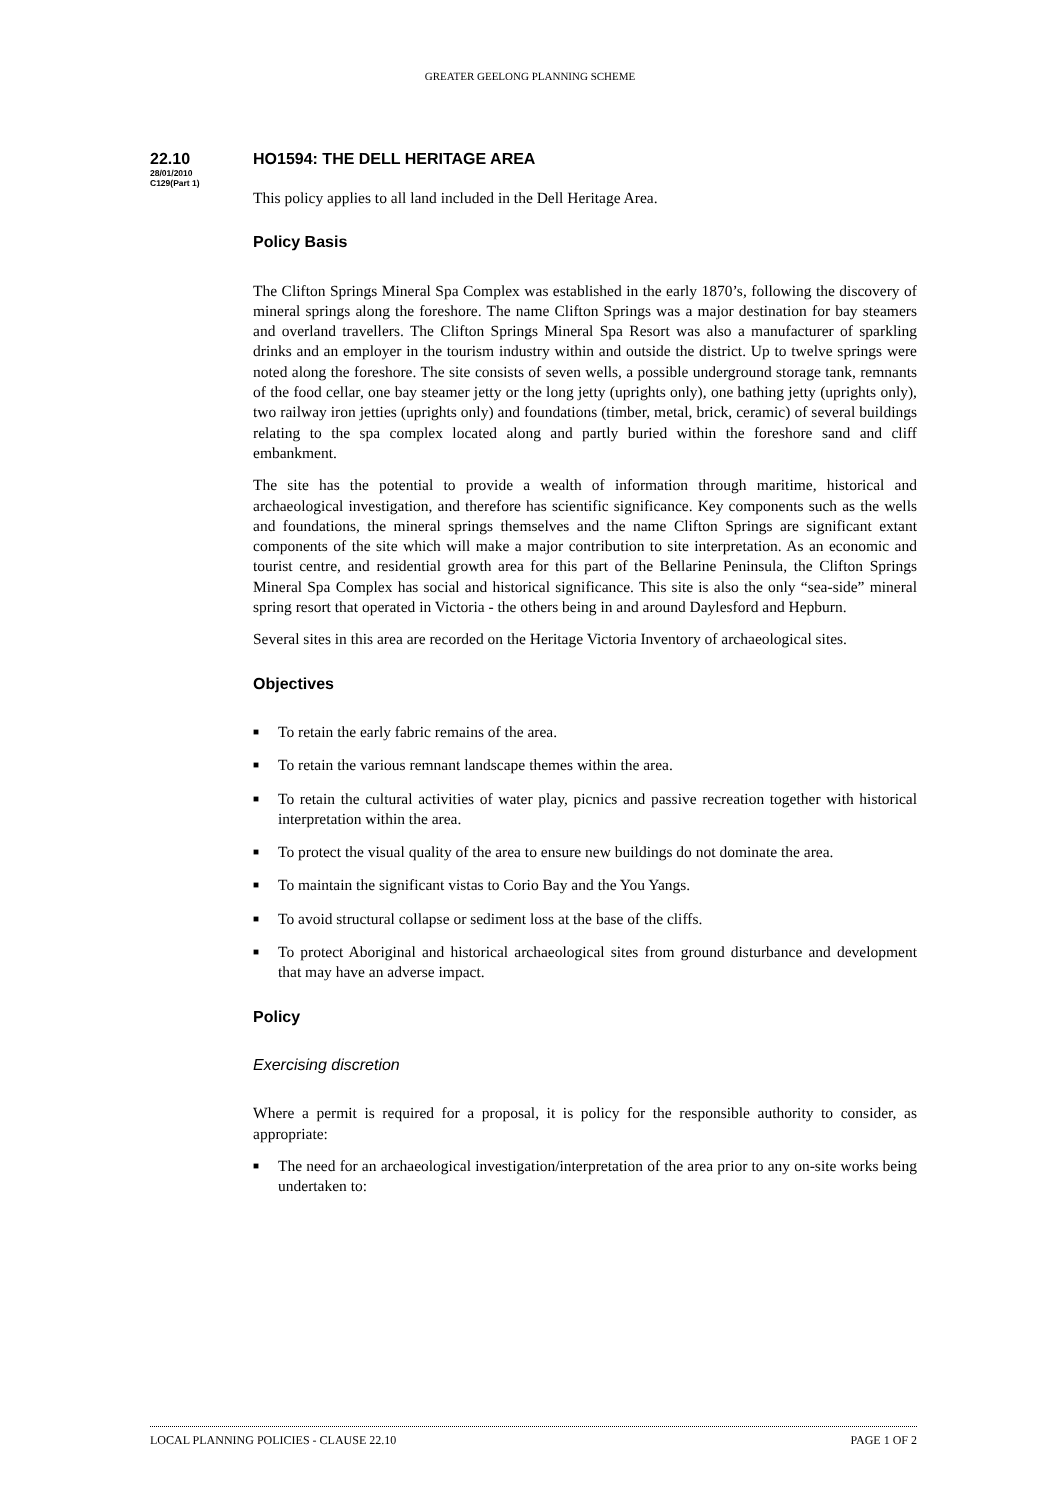GREATER GEELONG PLANNING SCHEME
22.10 HO1594: THE DELL HERITAGE AREA
28/01/2010
C129(Part 1)
This policy applies to all land included in the Dell Heritage Area.
Policy Basis
The Clifton Springs Mineral Spa Complex was established in the early 1870’s, following the discovery of mineral springs along the foreshore. The name Clifton Springs was a major destination for bay steamers and overland travellers. The Clifton Springs Mineral Spa Resort was also a manufacturer of sparkling drinks and an employer in the tourism industry within and outside the district. Up to twelve springs were noted along the foreshore. The site consists of seven wells, a possible underground storage tank, remnants of the food cellar, one bay steamer jetty or the long jetty (uprights only), one bathing jetty (uprights only), two railway iron jetties (uprights only) and foundations (timber, metal, brick, ceramic) of several buildings relating to the spa complex located along and partly buried within the foreshore sand and cliff embankment.
The site has the potential to provide a wealth of information through maritime, historical and archaeological investigation, and therefore has scientific significance. Key components such as the wells and foundations, the mineral springs themselves and the name Clifton Springs are significant extant components of the site which will make a major contribution to site interpretation. As an economic and tourist centre, and residential growth area for this part of the Bellarine Peninsula, the Clifton Springs Mineral Spa Complex has social and historical significance. This site is also the only “sea-side” mineral spring resort that operated in Victoria - the others being in and around Daylesford and Hepburn.
Several sites in this area are recorded on the Heritage Victoria Inventory of archaeological sites.
Objectives
■ To retain the early fabric remains of the area.
■ To retain the various remnant landscape themes within the area.
■ To retain the cultural activities of water play, picnics and passive recreation together with historical interpretation within the area.
■ To protect the visual quality of the area to ensure new buildings do not dominate the area.
■ To maintain the significant vistas to Corio Bay and the You Yangs.
■ To avoid structural collapse or sediment loss at the base of the cliffs.
■ To protect Aboriginal and historical archaeological sites from ground disturbance and development that may have an adverse impact.
Policy
Exercising discretion
Where a permit is required for a proposal, it is policy for the responsible authority to consider, as appropriate:
■ The need for an archaeological investigation/interpretation of the area prior to any on-site works being undertaken to:
LOCAL PLANNING POLICIES - CLAUSE 22.10 PAGE 1 OF 2